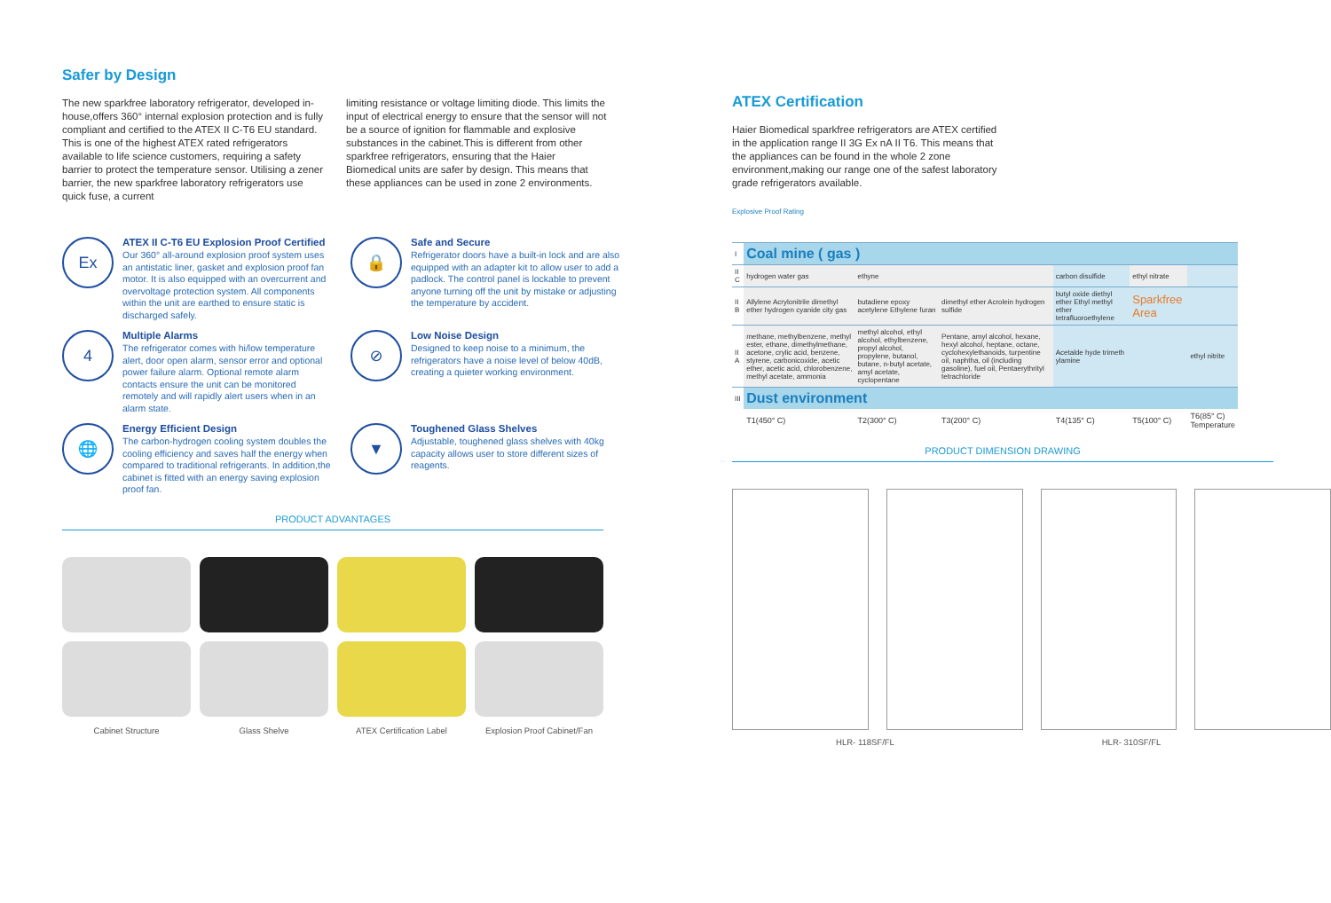Safer by Design
The new sparkfree laboratory refrigerator, developed in-house,offers 360° internal explosion protection and is fully compliant and certified to the ATEX II C-T6 EU standard. This is one of the highest ATEX rated refrigerators available to life science customers, requiring a safety barrier to protect the temperature sensor. Utilising a zener barrier, the new sparkfree laboratory refrigerators use quick fuse, a current
limiting resistance or voltage limiting diode. This limits the input of electrical energy to ensure that the sensor will not be a source of ignition for flammable and explosive substances in the cabinet.This is different from other sparkfree refrigerators, ensuring that the Haier Biomedical units are safer by design. This means that these appliances can be used in zone 2 environments.
Ex
ATEX II C-T6 EU Explosion Proof Certified
Our 360° all-around explosion proof system uses an antistatic liner, gasket and explosion proof fan motor. It is also equipped with an overcurrent and overvoltage protection system. All components within the unit are earthed to ensure static is discharged safely.
🔒
Safe and Secure
Refrigerator doors have a built-in lock and are also equipped with an adapter kit to allow user to add a padlock. The control panel is lockable to prevent anyone turning off the unit by mistake or adjusting the temperature by accident.
4
Multiple Alarms
The refrigerator comes with hi/low temperature alert, door open alarm, sensor error and optional power failure alarm. Optional remote alarm contacts ensure the unit can be monitored remotely and will rapidly alert users when in an alarm state.
⊘
Low Noise Design
Designed to keep noise to a minimum, the refrigerators have a noise level of below 40dB, creating a quieter working environment.
🌐
Energy Efficient Design
The carbon-hydrogen cooling system doubles the cooling efficiency and saves half the energy when compared to traditional refrigerants. In addition,the cabinet is fitted with an energy saving explosion proof fan.
▼
Toughened Glass Shelves
Adjustable, toughened glass shelves with 40kg capacity allows user to store different sizes of reagents.
PRODUCT ADVANTAGES
Cabinet Structure
Glass Shelve
ATEX Certification Label
Explosion Proof Cabinet/Fan
ATEX Certification
Haier Biomedical sparkfree refrigerators are ATEX certified in the application range II 3G Ex nA II T6. This means that the appliances can be found in the whole 2 zone environment,making our range one of the safest laboratory grade refrigerators available.
Explosive Proof Rating
| I | Coal mine ( gas ) | | | | | |
| II C | hydrogen water gas | ethyne | | carbon disulfide | ethyl nitrate | |
| II B | Allylene Acrylonitrile dimethyl ether hydrogen cyanide city gas | butadiene epoxy acetylene Ethylene furan | dimethyl ether Acrolein hydrogen sulfide | butyl oxide diethyl ether Ethyl methyl ether tetrafluoroethylene | Sparkfree Area | |
| II A | methane, methylbenzene, methyl ester, ethane, dimethylmethane, acetone, crylic acid, benzene, styrene, carbonicoxide, acetic ether, acetic acid, chlorobenzene, methyl acetate, ammonia | methyl alcohol, ethyl alcohol, ethylbenzene, propyl alcohol, propylene, butanol, butane, n-butyl acetate, amyl acetate, cyclopentane | Pentane, amyl alcohol, hexane, hexyl alcohol, heptane, octane, cyclohexylethanoids, turpentine oil, naphtha, oil (including gasoline), fuel oil, Pentaerythrityl tetrachloride | Acetalde hyde trimeth ylamine | | ethyl nitrite |
| III | Dust environment | | | | | |
| | T1(450° C) | T2(300° C) | T3(200° C) | T4(135° C) | T5(100° C) | T6(85° C) Temperature |
PRODUCT DIMENSION DRAWING
HLR- 118SF/FL HLR- 310SF/FL